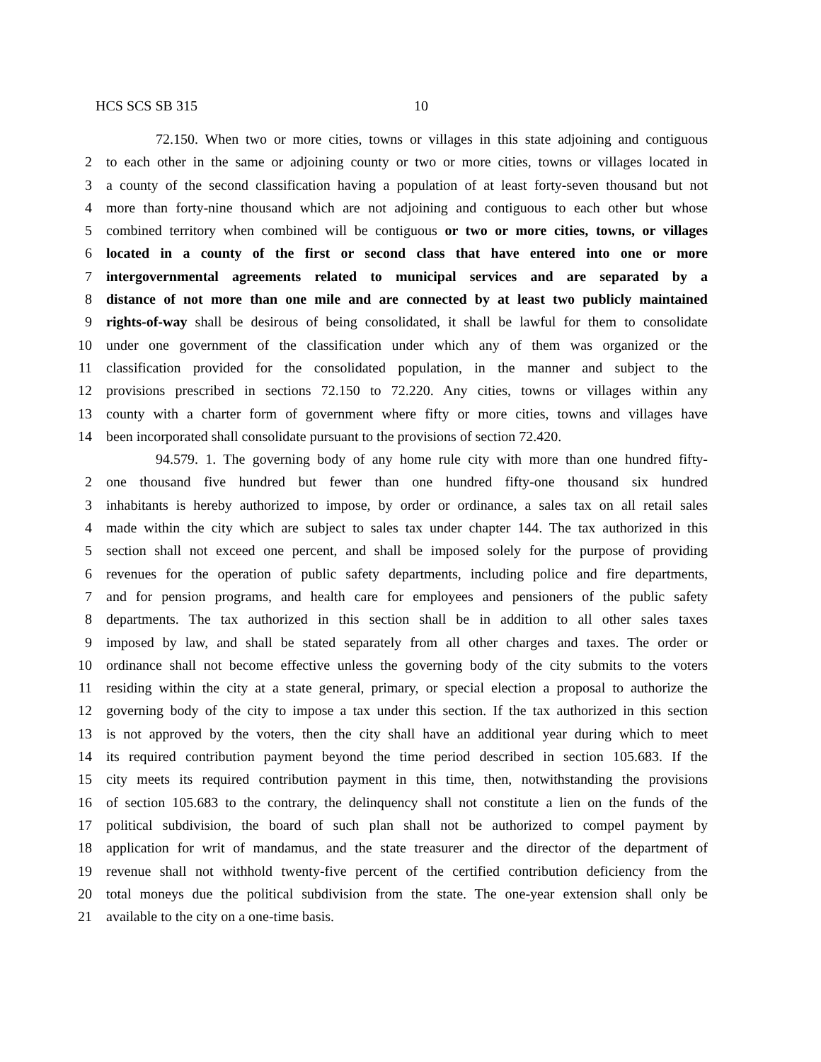HCS SCS SB 315 10
72.150. When two or more cities, towns or villages in this state adjoining and contiguous
2 to each other in the same or adjoining county or two or more cities, towns or villages located in
3 a county of the second classification having a population of at least forty-seven thousand but not
4 more than forty-nine thousand which are not adjoining and contiguous to each other but whose
5 combined territory when combined will be contiguous or two or more cities, towns, or villages
6 located in a county of the first or second class that have entered into one or more
7 intergovernmental agreements related to municipal services and are separated by a
8 distance of not more than one mile and are connected by at least two publicly maintained
9 rights-of-way shall be desirous of being consolidated, it shall be lawful for them to consolidate
10 under one government of the classification under which any of them was organized or the
11 classification provided for the consolidated population, in the manner and subject to the
12 provisions prescribed in sections 72.150 to 72.220. Any cities, towns or villages within any
13 county with a charter form of government where fifty or more cities, towns and villages have
14 been incorporated shall consolidate pursuant to the provisions of section 72.420.
94.579. 1. The governing body of any home rule city with more than one hundred fifty-
2 one thousand five hundred but fewer than one hundred fifty-one thousand six hundred
3 inhabitants is hereby authorized to impose, by order or ordinance, a sales tax on all retail sales
4 made within the city which are subject to sales tax under chapter 144. The tax authorized in this
5 section shall not exceed one percent, and shall be imposed solely for the purpose of providing
6 revenues for the operation of public safety departments, including police and fire departments,
7 and for pension programs, and health care for employees and pensioners of the public safety
8 departments. The tax authorized in this section shall be in addition to all other sales taxes
9 imposed by law, and shall be stated separately from all other charges and taxes. The order or
10 ordinance shall not become effective unless the governing body of the city submits to the voters
11 residing within the city at a state general, primary, or special election a proposal to authorize the
12 governing body of the city to impose a tax under this section. If the tax authorized in this section
13 is not approved by the voters, then the city shall have an additional year during which to meet
14 its required contribution payment beyond the time period described in section 105.683. If the
15 city meets its required contribution payment in this time, then, notwithstanding the provisions
16 of section 105.683 to the contrary, the delinquency shall not constitute a lien on the funds of the
17 political subdivision, the board of such plan shall not be authorized to compel payment by
18 application for writ of mandamus, and the state treasurer and the director of the department of
19 revenue shall not withhold twenty-five percent of the certified contribution deficiency from the
20 total moneys due the political subdivision from the state. The one-year extension shall only be
21 available to the city on a one-time basis.